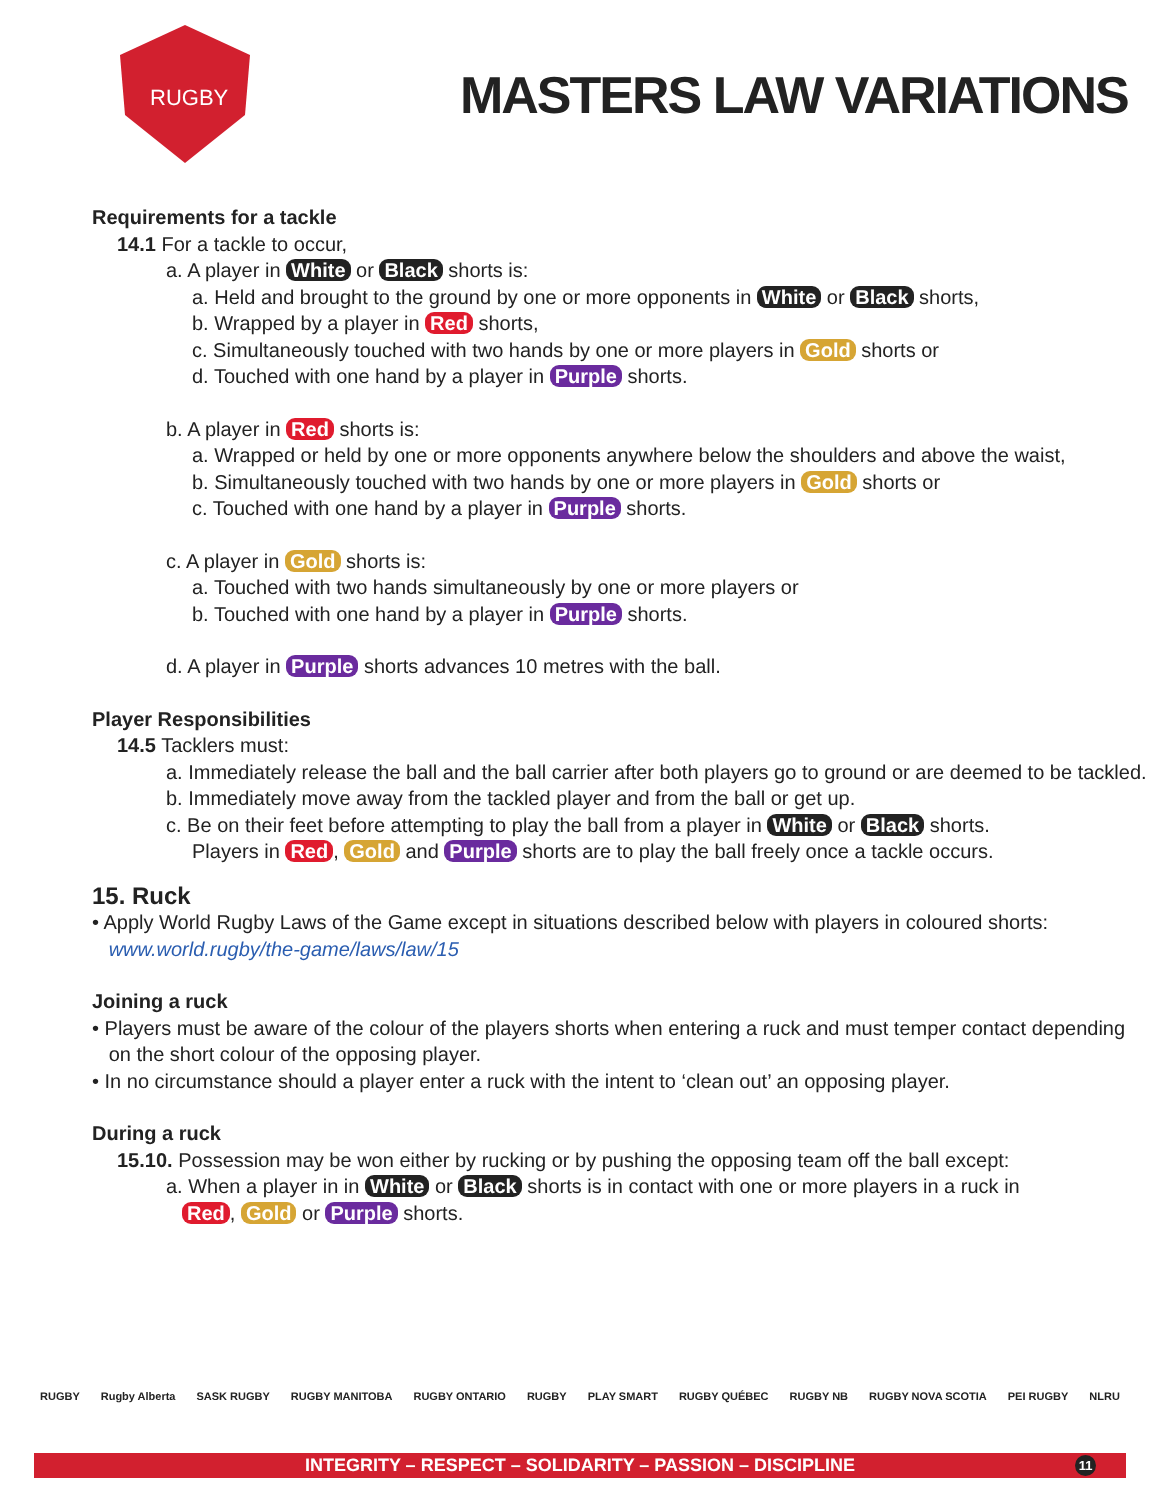RUGBY
MASTERS LAW VARIATIONS
Requirements for a tackle
14.1 For a tackle to occur,
a. A player in White or Black shorts is:
a. Held and brought to the ground by one or more opponents in White or Black shorts,
b. Wrapped by a player in Red shorts,
c. Simultaneously touched with two hands by one or more players in Gold shorts or
d. Touched with one hand by a player in Purple shorts.
b. A player in Red shorts is:
a. Wrapped or held by one or more opponents anywhere below the shoulders and above the waist,
b. Simultaneously touched with two hands by one or more players in Gold shorts or
c. Touched with one hand by a player in Purple shorts.
c. A player in Gold shorts is:
a. Touched with two hands simultaneously by one or more players or
b. Touched with one hand by a player in Purple shorts.
d. A player in Purple shorts advances 10 metres with the ball.
Player Responsibilities
14.5 Tacklers must:
a. Immediately release the ball and the ball carrier after both players go to ground or are deemed to be tackled.
b. Immediately move away from the tackled player and from the ball or get up.
c. Be on their feet before attempting to play the ball from a player in White or Black shorts.
Players in Red, Gold and Purple shorts are to play the ball freely once a tackle occurs.
15. Ruck
• Apply World Rugby Laws of the Game except in situations described below with players in coloured shorts:
www.world.rugby/the-game/laws/law/15
Joining a ruck
• Players must be aware of the colour of the players shorts when entering a ruck and must temper contact depending
on the short colour of the opposing player.
• In no circumstance should a player enter a ruck with the intent to ‘clean out’ an opposing player.
During a ruck
15.10. Possession may be won either by rucking or by pushing the opposing team off the ball except:
a. When a player in in White or Black shorts is in contact with one or more players in a ruck in
Red, Gold or Purple shorts.
RUGBY Rugby Alberta SASK RUGBY RUGBY MANITOBA RUGBY ONTARIO RUGBY PLAY SMART RUGBY QUÉBEC RUGBY NB RUGBY NOVA SCOTIA PEI RUGBY NLRU
INTEGRITY – RESPECT – SOLIDARITY – PASSION – DISCIPLINE 11